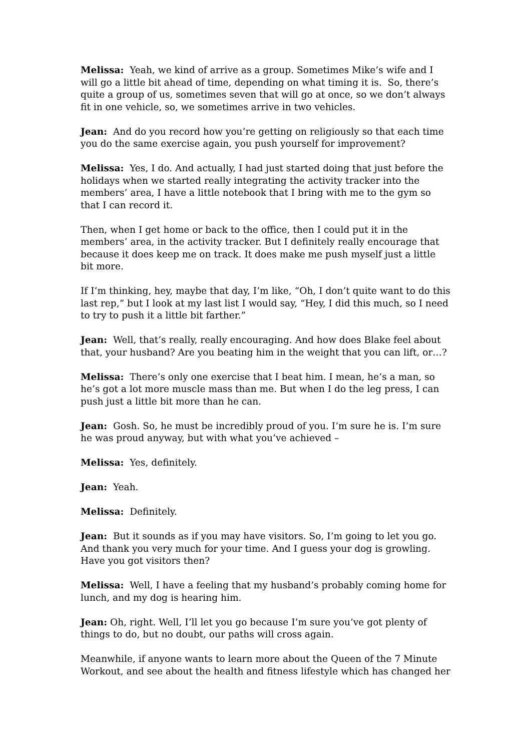Melissa: Yeah, we kind of arrive as a group. Sometimes Mike’s wife and I will go a little bit ahead of time, depending on what timing it is. So, there’s quite a group of us, sometimes seven that will go at once, so we don’t always fit in one vehicle, so, we sometimes arrive in two vehicles.
Jean: And do you record how you’re getting on religiously so that each time you do the same exercise again, you push yourself for improvement?
Melissa: Yes, I do. And actually, I had just started doing that just before the holidays when we started really integrating the activity tracker into the members’ area, I have a little notebook that I bring with me to the gym so that I can record it.
Then, when I get home or back to the office, then I could put it in the members’ area, in the activity tracker. But I definitely really encourage that because it does keep me on track. It does make me push myself just a little bit more.
If I’m thinking, hey, maybe that day, I’m like, “Oh, I don’t quite want to do this last rep,” but I look at my last list I would say, “Hey, I did this much, so I need to try to push it a little bit farther.”
Jean: Well, that’s really, really encouraging. And how does Blake feel about that, your husband? Are you beating him in the weight that you can lift, or…?
Melissa: There’s only one exercise that I beat him. I mean, he’s a man, so he’s got a lot more muscle mass than me. But when I do the leg press, I can push just a little bit more than he can.
Jean: Gosh. So, he must be incredibly proud of you. I’m sure he is. I’m sure he was proud anyway, but with what you’ve achieved –
Melissa: Yes, definitely.
Jean: Yeah.
Melissa: Definitely.
Jean: But it sounds as if you may have visitors. So, I’m going to let you go. And thank you very much for your time. And I guess your dog is growling. Have you got visitors then?
Melissa: Well, I have a feeling that my husband’s probably coming home for lunch, and my dog is hearing him.
Jean: Oh, right. Well, I’ll let you go because I’m sure you’ve got plenty of things to do, but no doubt, our paths will cross again.
Meanwhile, if anyone wants to learn more about the Queen of the 7 Minute Workout, and see about the health and fitness lifestyle which has changed her